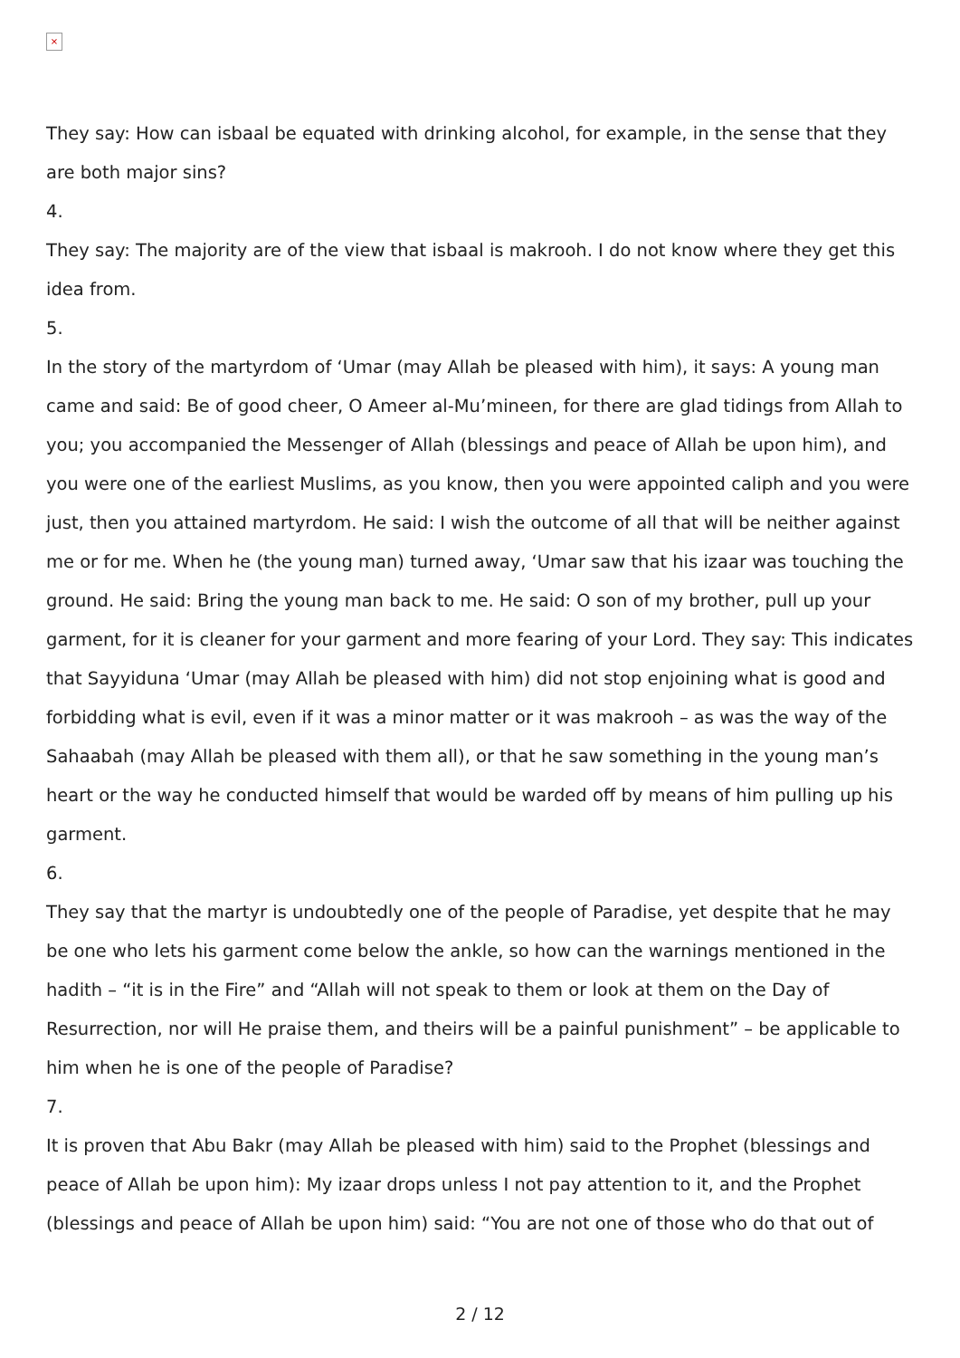×
They say: How can isbaal be equated with drinking alcohol, for example, in the sense that they are both major sins?
4.
They say: The majority are of the view that isbaal is makrooh. I do not know where they get this idea from.
5.
In the story of the martyrdom of ‘Umar (may Allah be pleased with him), it says: A young man came and said: Be of good cheer, O Ameer al-Mu’mineen, for there are glad tidings from Allah to you; you accompanied the Messenger of Allah (blessings and peace of Allah be upon him), and you were one of the earliest Muslims, as you know, then you were appointed caliph and you were just, then you attained martyrdom. He said: I wish the outcome of all that will be neither against me or for me. When he (the young man) turned away, ‘Umar saw that his izaar was touching the ground. He said: Bring the young man back to me. He said: O son of my brother, pull up your garment, for it is cleaner for your garment and more fearing of your Lord. They say: This indicates that Sayyiduna ‘Umar (may Allah be pleased with him) did not stop enjoining what is good and forbidding what is evil, even if it was a minor matter or it was makrooh – as was the way of the Sahaabah (may Allah be pleased with them all), or that he saw something in the young man’s heart or the way he conducted himself that would be warded off by means of him pulling up his garment.
6.
They say that the martyr is undoubtedly one of the people of Paradise, yet despite that he may be one who lets his garment come below the ankle, so how can the warnings mentioned in the hadith – “it is in the Fire” and “Allah will not speak to them or look at them on the Day of Resurrection, nor will He praise them, and theirs will be a painful punishment” – be applicable to him when he is one of the people of Paradise?
7.
It is proven that Abu Bakr (may Allah be pleased with him) said to the Prophet (blessings and peace of Allah be upon him): My izaar drops unless I not pay attention to it, and the Prophet (blessings and peace of Allah be upon him) said: “You are not one of those who do that out of
2 / 12